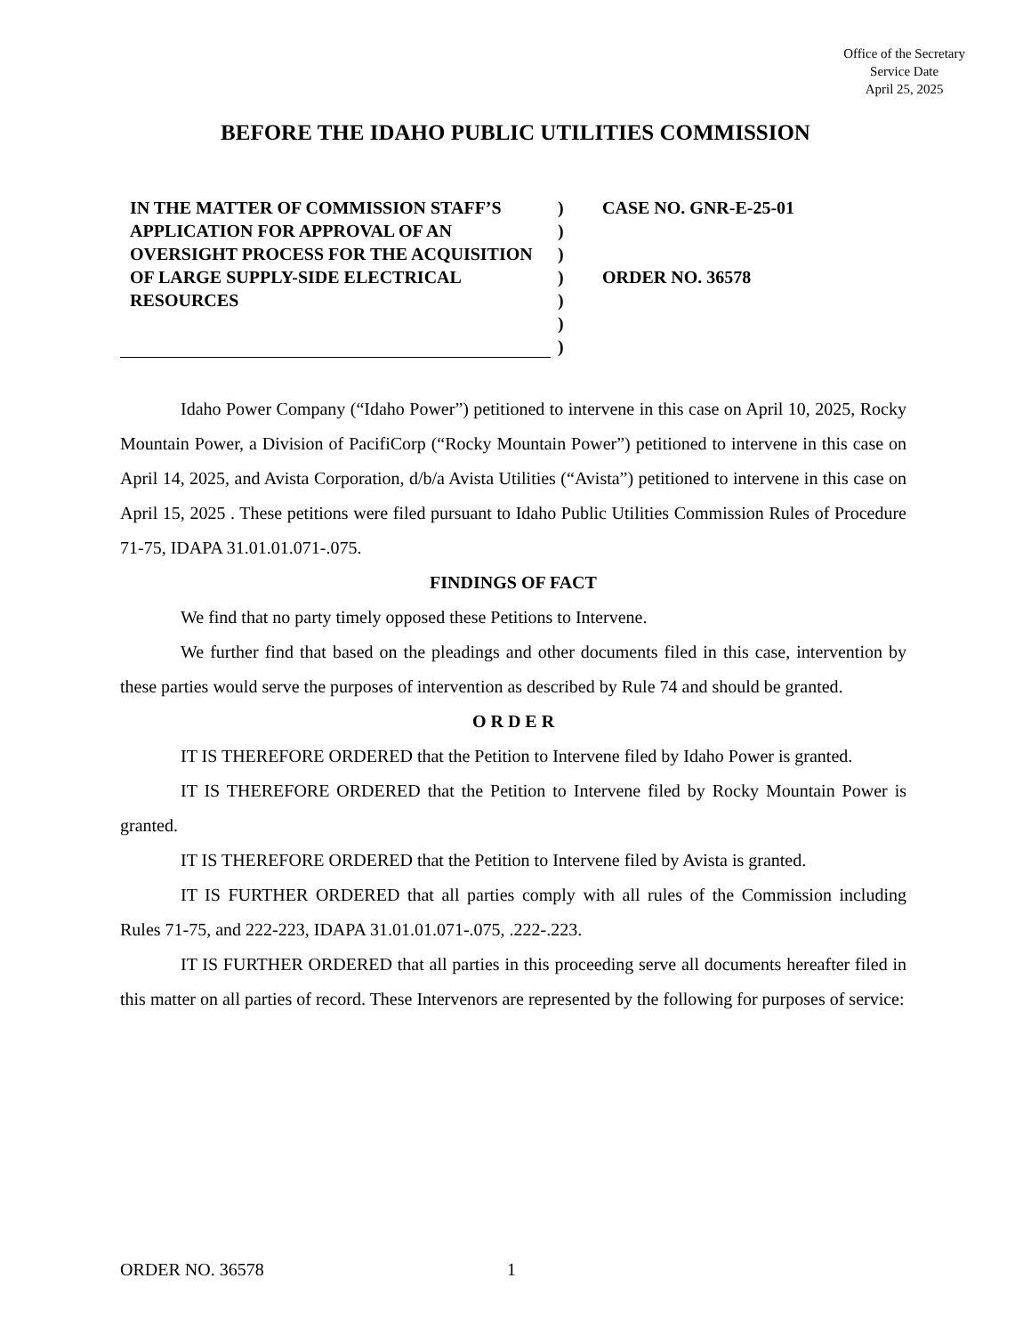Office of the Secretary
Service Date
April 25, 2025
BEFORE THE IDAHO PUBLIC UTILITIES COMMISSION
IN THE MATTER OF COMMISSION STAFF’S APPLICATION FOR APPROVAL OF AN OVERSIGHT PROCESS FOR THE ACQUISITION OF LARGE SUPPLY-SIDE ELECTRICAL RESOURCES
)
)
)
)
)
)
)
CASE NO. GNR-E-25-01
ORDER NO. 36578
Idaho Power Company (“Idaho Power”) petitioned to intervene in this case on April 10, 2025, Rocky Mountain Power, a Division of PacifiCorp (“Rocky Mountain Power”) petitioned to intervene in this case on April 14, 2025, and Avista Corporation, d/b/a Avista Utilities (“Avista”) petitioned to intervene in this case on April 15, 2025 . These petitions were filed pursuant to Idaho Public Utilities Commission Rules of Procedure 71-75, IDAPA 31.01.01.071-.075.
FINDINGS OF FACT
We find that no party timely opposed these Petitions to Intervene.
We further find that based on the pleadings and other documents filed in this case, intervention by these parties would serve the purposes of intervention as described by Rule 74 and should be granted.
O R D E R
IT IS THEREFORE ORDERED that the Petition to Intervene filed by Idaho Power is granted.
IT IS THEREFORE ORDERED that the Petition to Intervene filed by Rocky Mountain Power is granted.
IT IS THEREFORE ORDERED that the Petition to Intervene filed by Avista is granted.
IT IS FURTHER ORDERED that all parties comply with all rules of the Commission including Rules 71-75, and 222-223, IDAPA 31.01.01.071-.075, .222-.223.
IT IS FURTHER ORDERED that all parties in this proceeding serve all documents hereafter filed in this matter on all parties of record. These Intervenors are represented by the following for purposes of service:
ORDER NO. 36578 1